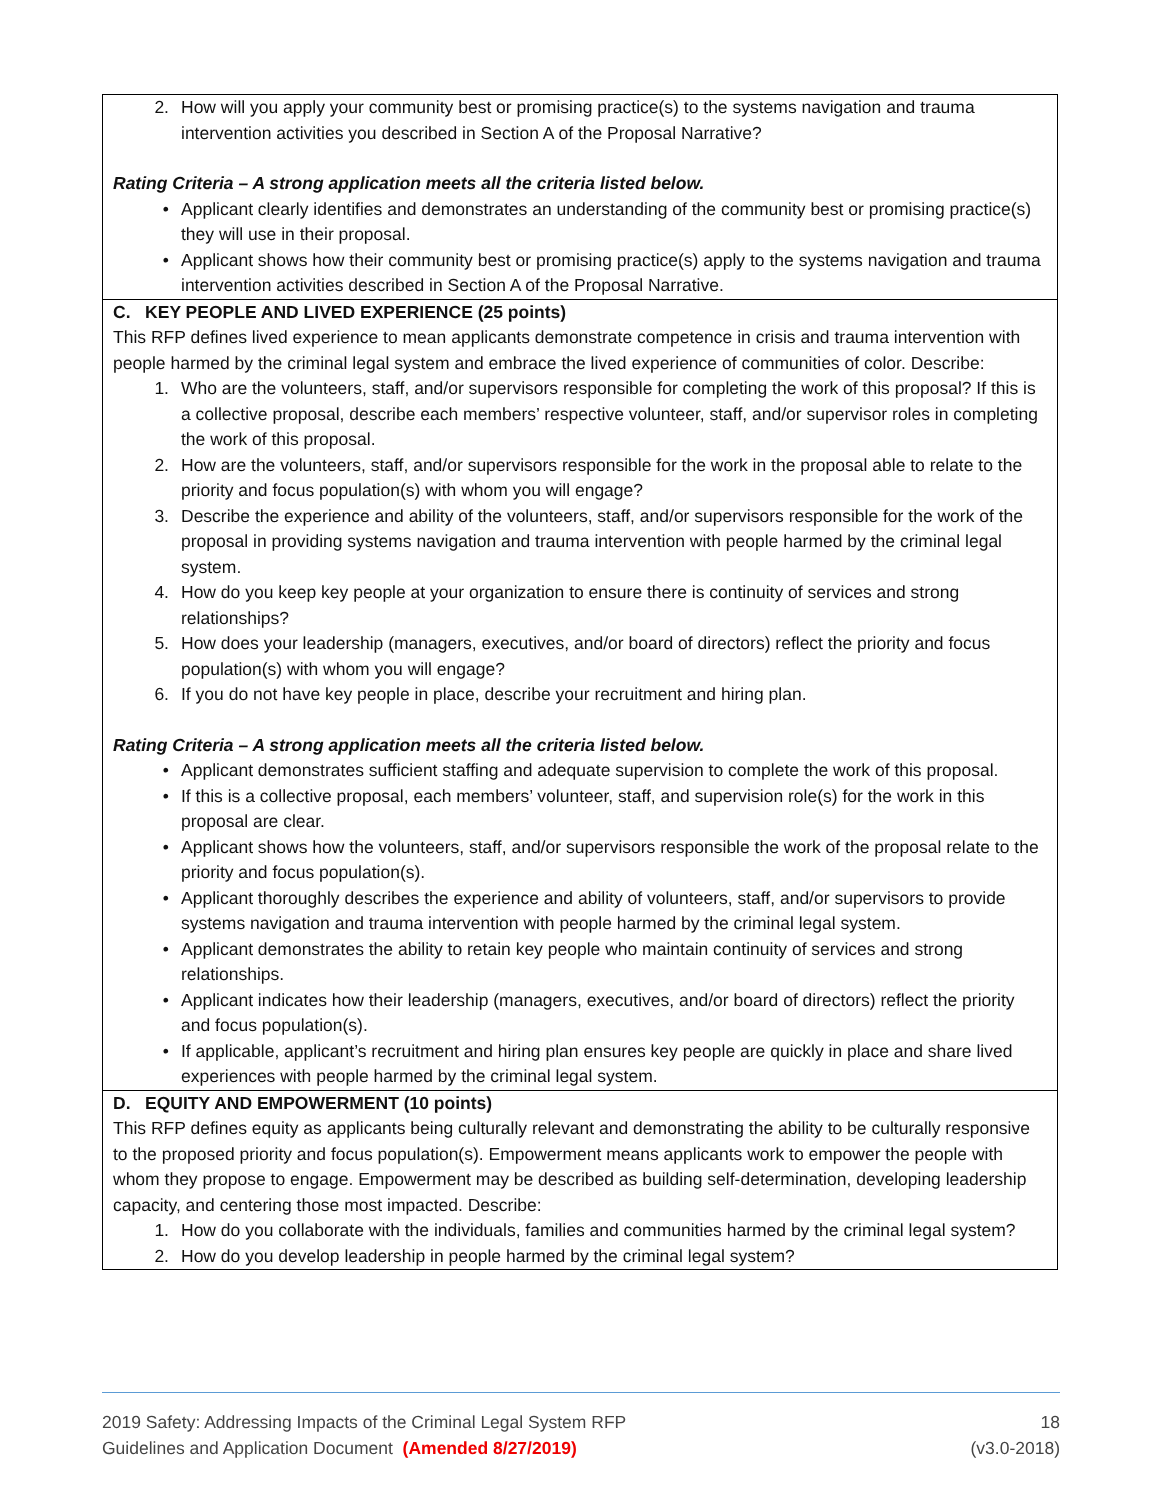| 2. How will you apply your community best or promising practice(s) to the systems navigation and trauma intervention activities you described in Section A of the Proposal Narrative? Rating Criteria – A strong application meets all the criteria listed below. • Applicant clearly identifies and demonstrates an understanding of the community best or promising practice(s) they will use in their proposal. • Applicant shows how their community best or promising practice(s) apply to the systems navigation and trauma intervention activities described in Section A of the Proposal Narrative. |
| C. KEY PEOPLE AND LIVED EXPERIENCE (25 points) This RFP defines lived experience to mean applicants demonstrate competence in crisis and trauma intervention with people harmed by the criminal legal system and embrace the lived experience of communities of color. Describe: 1. Who are the volunteers, staff, and/or supervisors responsible for completing the work of this proposal? If this is a collective proposal, describe each members’ respective volunteer, staff, and/or supervisor roles in completing the work of this proposal. 2. How are the volunteers, staff, and/or supervisors responsible for the work in the proposal able to relate to the priority and focus population(s) with whom you will engage? 3. Describe the experience and ability of the volunteers, staff, and/or supervisors responsible for the work of the proposal in providing systems navigation and trauma intervention with people harmed by the criminal legal system. 4. How do you keep key people at your organization to ensure there is continuity of services and strong relationships? 5. How does your leadership (managers, executives, and/or board of directors) reflect the priority and focus population(s) with whom you will engage? 6. If you do not have key people in place, describe your recruitment and hiring plan. Rating Criteria – A strong application meets all the criteria listed below. • Applicant demonstrates sufficient staffing and adequate supervision to complete the work of this proposal. • If this is a collective proposal, each members’ volunteer, staff, and supervision role(s) for the work in this proposal are clear. • Applicant shows how the volunteers, staff, and/or supervisors responsible the work of the proposal relate to the priority and focus population(s). • Applicant thoroughly describes the experience and ability of volunteers, staff, and/or supervisors to provide systems navigation and trauma intervention with people harmed by the criminal legal system. • Applicant demonstrates the ability to retain key people who maintain continuity of services and strong relationships. • Applicant indicates how their leadership (managers, executives, and/or board of directors) reflect the priority and focus population(s). • If applicable, applicant’s recruitment and hiring plan ensures key people are quickly in place and share lived experiences with people harmed by the criminal legal system. |
| D. EQUITY AND EMPOWERMENT (10 points) This RFP defines equity as applicants being culturally relevant and demonstrating the ability to be culturally responsive to the proposed priority and focus population(s). Empowerment means applicants work to empower the people with whom they propose to engage. Empowerment may be described as building self-determination, developing leadership capacity, and centering those most impacted. Describe: 1. How do you collaborate with the individuals, families and communities harmed by the criminal legal system? 2. How do you develop leadership in people harmed by the criminal legal system? |
2019 Safety: Addressing Impacts of the Criminal Legal System RFP 18
Guidelines and Application Document (Amended 8/27/2019) (v3.0-2018)